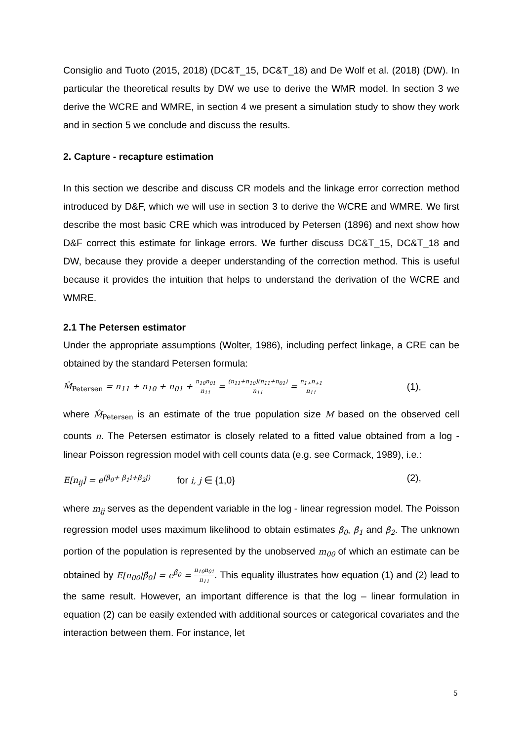Consiglio and Tuoto (2015, 2018) (DC&T_15, DC&T_18) and De Wolf et al. (2018) (DW). In particular the theoretical results by DW we use to derive the WMR model. In section 3 we derive the WCRE and WMRE, in section 4 we present a simulation study to show they work and in section 5 we conclude and discuss the results.
2. Capture - recapture estimation
In this section we describe and discuss CR models and the linkage error correction method introduced by D&F, which we will use in section 3 to derive the WCRE and WMRE. We first describe the most basic CRE which was introduced by Petersen (1896) and next show how D&F correct this estimate for linkage errors. We further discuss DC&T_15, DC&T_18 and DW, because they provide a deeper understanding of the correction method. This is useful because it provides the intuition that helps to understand the derivation of the WCRE and WMRE.
2.1 The Petersen estimator
Under the appropriate assumptions (Wolter, 1986), including perfect linkage, a CRE can be obtained by the standard Petersen formula:
M̂<sub>Petersen</sub> = n<sub>11</sub> + n<sub>10</sub> + n<sub>01</sub> + n<sub>10</sub>n<sub>01</sub> n<sub>11</sub> = (n<sub>11</sub>+n<sub>10</sub>)(n<sub>11</sub>+n<sub>01</sub>) n<sub>11</sub> = n<sub>1+</sub>n<sub>+1</sub> n<sub>11</sub> (1),
where M̂<sub>Petersen</sub> is an estimate of the true population size M based on the observed cell counts n. The Petersen estimator is closely related to a fitted value obtained from a log - linear Poisson regression model with cell counts data (e.g. see Cormack, 1989), i.e.:
E[n<sub>ij</sub>] = e<sup>(β<sub>0</sub>+ β<sub>1</sub>i+β<sub>2</sub>j)</sup> for i, j ∈ {1,0} (2),
where m<sub>ij</sub> serves as the dependent variable in the log - linear regression model. The Poisson regression model uses maximum likelihood to obtain estimates β̂<sub>0</sub>, β̂<sub>1</sub> and β̂<sub>2</sub>. The unknown portion of the population is represented by the unobserved m<sub>00</sub> of which an estimate can be obtained by E[n<sub>00</sub>|β̂<sub>0</sub>] = e<sup>β̂<sub>0</sub></sup> = n<sub>10</sub>n<sub>01</sub> n<sub>11</sub>. This equality illustrates how equation (1) and (2) lead to the same result. However, an important difference is that the log – linear formulation in equation (2) can be easily extended with additional sources or categorical covariates and the interaction between them. For instance, let
5